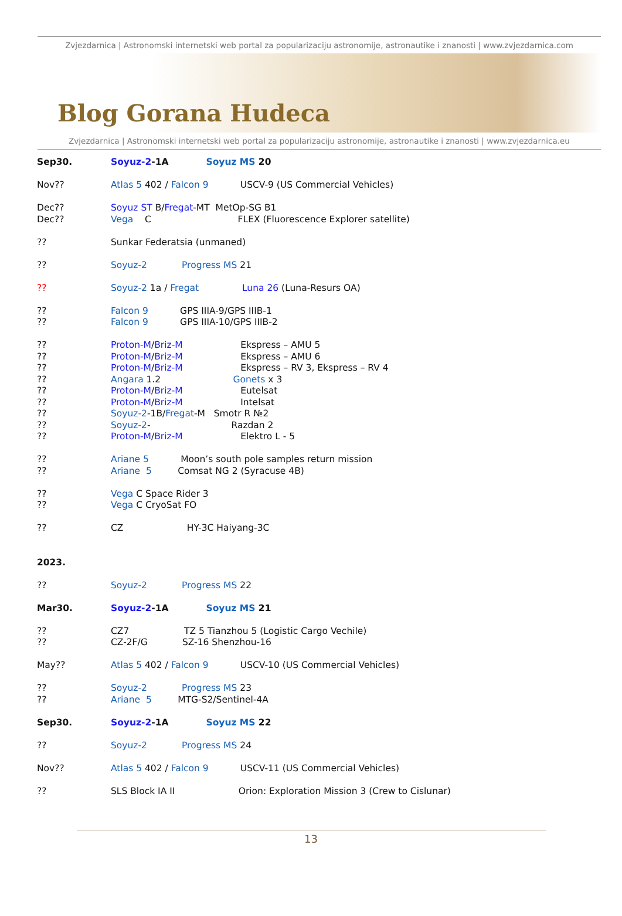Zvjezdarnica | Astronomski internetski web portal za popularizaciju astronomije, astronautike i znanosti | www.zvjezdarnica.com
Blog Gorana Hudeca
Zvjezdarnica | Astronomski internetski web portal za popularizaciju astronomije, astronautike i znanosti | www.zvjezdarnica.eu
Sep30. Soyuz-2-1A Soyuz MS 20
Nov?? Atlas 5 402 / Falcon 9 USCV-9 (US Commercial Vehicles)
Dec?? Soyuz ST B/Fregat-MT MetOp-SG B1
Dec?? Vega C FLEX (Fluorescence Explorer satellite)
?? Sunkar Federatsia (unmaned)
?? Soyuz-2 Progress MS 21
?? Soyuz-2 1a / Fregat Luna 26 (Luna-Resurs OA)
?? Falcon 9 GPS IIIA-9/GPS IIIB-1
?? Falcon 9 GPS IIIA-10/GPS IIIB-2
?? Proton-M/Briz-M Ekspress – AMU 5
?? Proton-M/Briz-M Ekspress – AMU 6
?? Proton-M/Briz-M Ekspress – RV 3, Ekspress – RV 4
?? Angara 1.2 Gonets x 3
?? Proton-M/Briz-M Eutelsat
?? Proton-M/Briz-M Intelsat
?? Soyuz-2-1B/Fregat-M Smotr R №2
?? Soyuz-2- Razdan 2
?? Proton-M/Briz-M Elektro L - 5
?? Ariane 5 Moon’s south pole samples return mission
?? Ariane 5 Comsat NG 2 (Syracuse 4B)
?? Vega C Space Rider 3
?? Vega C CryoSat FO
?? CZ HY-3C Haiyang-3C
2023.
?? Soyuz-2 Progress MS 22
Mar30. Soyuz-2-1A Soyuz MS 21
?? CZ7 TZ 5 Tianzhou 5 (Logistic Cargo Vechile)
?? CZ-2F/G SZ-16 Shenzhou-16
May?? Atlas 5 402 / Falcon 9 USCV-10 (US Commercial Vehicles)
?? Soyuz-2 Progress MS 23
?? Ariane 5 MTG-S2/Sentinel-4A
Sep30. Soyuz-2-1A Soyuz MS 22
?? Soyuz-2 Progress MS 24
Nov?? Atlas 5 402 / Falcon 9 USCV-11 (US Commercial Vehicles)
?? SLS Block IA II Orion: Exploration Mission 3 (Crew to Cislunar)
13